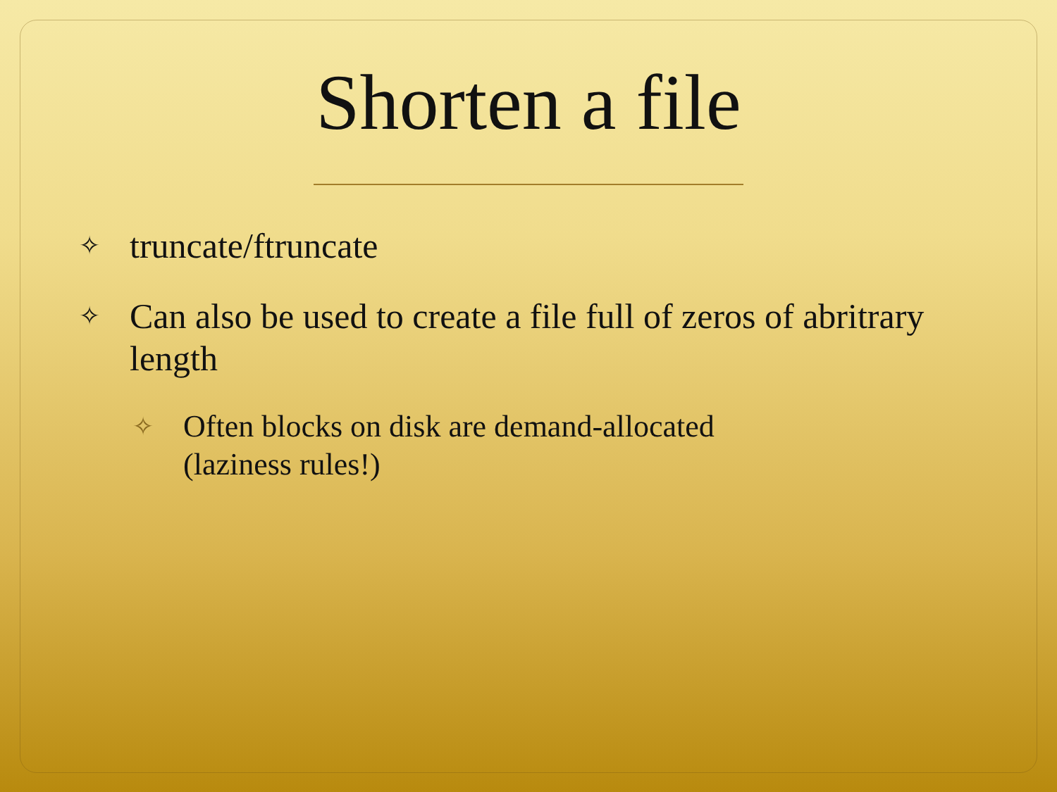Shorten a file
✧ truncate/ftruncate
✧ Can also be used to create a file full of zeros of abritrary length
✧ Often blocks on disk are demand-allocated
(laziness rules!)